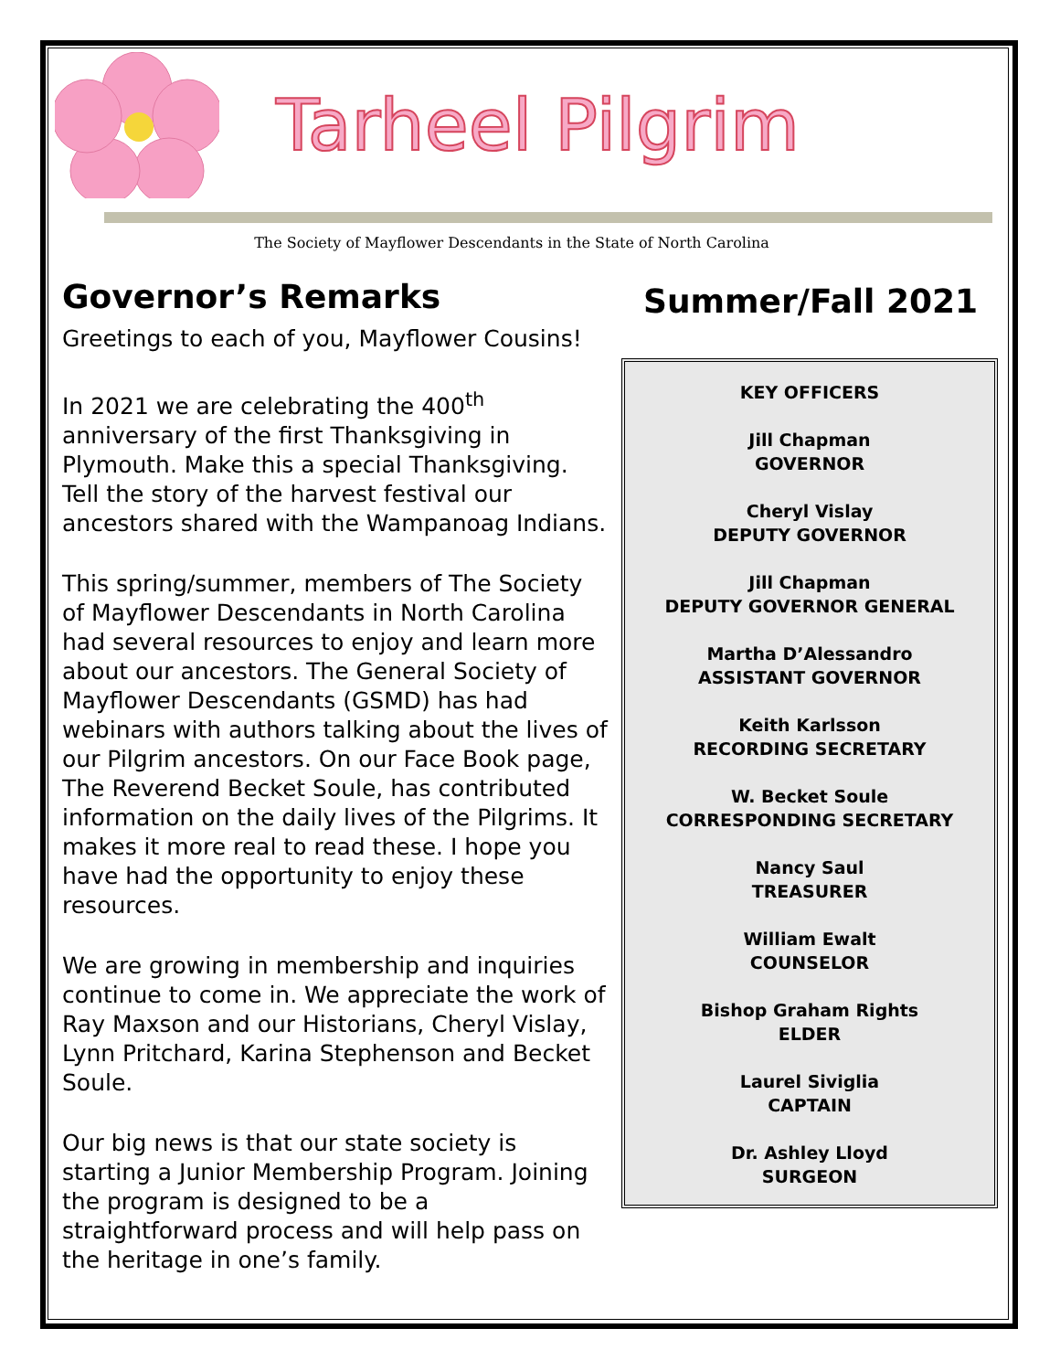Tarheel Pilgrim
The Society of Mayflower Descendants in the State of North Carolina
Governor’s Remarks
Greetings to each of you, Mayflower Cousins!
In 2021 we are celebrating the 400<sup>th</sup> anniversary of the first Thanksgiving in Plymouth. Make this a special Thanksgiving. Tell the story of the harvest festival our ancestors shared with the Wampanoag Indians.
This spring/summer, members of The Society of Mayflower Descendants in North Carolina had several resources to enjoy and learn more about our ancestors. The General Society of Mayflower Descendants (GSMD) has had webinars with authors talking about the lives of our Pilgrim ancestors. On our Face Book page, The Reverend Becket Soule, has contributed information on the daily lives of the Pilgrims. It makes it more real to read these. I hope you have had the opportunity to enjoy these resources.
We are growing in membership and inquiries continue to come in. We appreciate the work of Ray Maxson and our Historians, Cheryl Vislay, Lynn Pritchard, Karina Stephenson and Becket Soule.
Our big news is that our state society is starting a Junior Membership Program. Joining the program is designed to be a straightforward process and will help pass on the heritage in one’s family.
Summer/Fall 2021
KEY OFFICERS
Jill Chapman
GOVERNOR
Cheryl Vislay
DEPUTY GOVERNOR
Jill Chapman
DEPUTY GOVERNOR GENERAL
Martha D’Alessandro
ASSISTANT GOVERNOR
Keith Karlsson
RECORDING SECRETARY
W. Becket Soule
CORRESPONDING SECRETARY
Nancy Saul
TREASURER
William Ewalt
COUNSELOR
Bishop Graham Rights
ELDER
Laurel Siviglia
CAPTAIN
Dr. Ashley Lloyd
SURGEON